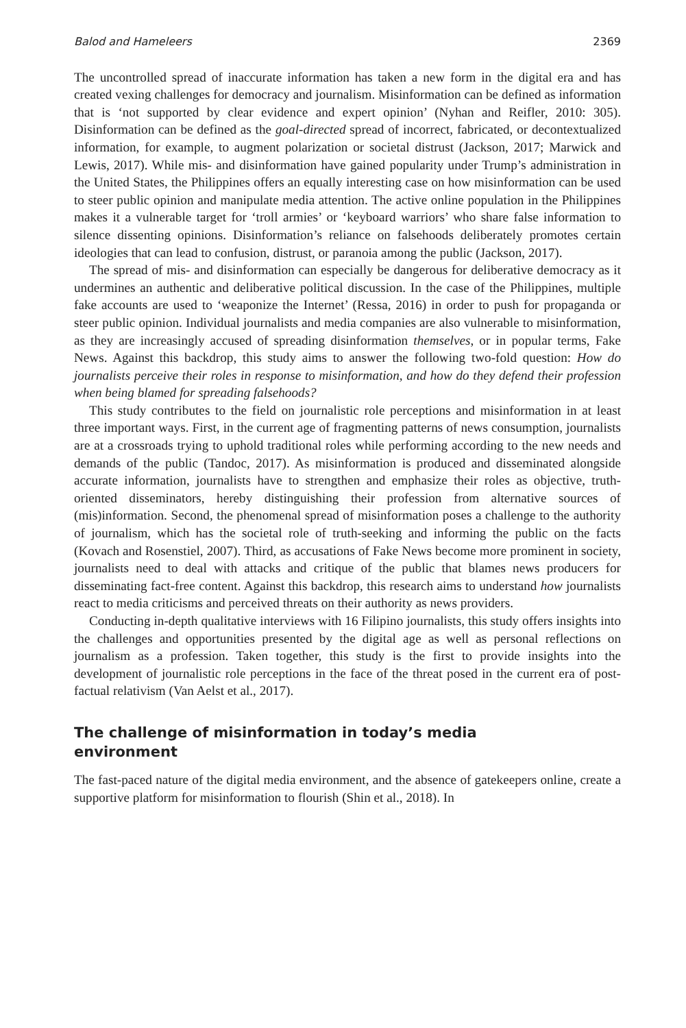Balod and Hameleers 2369
The uncontrolled spread of inaccurate information has taken a new form in the digital era and has created vexing challenges for democracy and journalism. Misinformation can be defined as information that is ‘not supported by clear evidence and expert opinion’ (Nyhan and Reifler, 2010: 305). Disinformation can be defined as the goal-directed spread of incorrect, fabricated, or decontextualized information, for example, to augment polarization or societal distrust (Jackson, 2017; Marwick and Lewis, 2017). While mis- and disinformation have gained popularity under Trump’s administration in the United States, the Philippines offers an equally interesting case on how misinformation can be used to steer public opinion and manipulate media attention. The active online population in the Philippines makes it a vulnerable target for ‘troll armies’ or ‘keyboard warriors’ who share false information to silence dissenting opinions. Disinformation’s reliance on falsehoods deliberately promotes certain ideologies that can lead to confusion, distrust, or paranoia among the public (Jackson, 2017).
The spread of mis- and disinformation can especially be dangerous for deliberative democracy as it undermines an authentic and deliberative political discussion. In the case of the Philippines, multiple fake accounts are used to ‘weaponize the Internet’ (Ressa, 2016) in order to push for propaganda or steer public opinion. Individual journalists and media companies are also vulnerable to misinformation, as they are increasingly accused of spreading disinformation themselves, or in popular terms, Fake News. Against this backdrop, this study aims to answer the following two-fold question: How do journalists perceive their roles in response to misinformation, and how do they defend their profession when being blamed for spreading falsehoods?
This study contributes to the field on journalistic role perceptions and misinformation in at least three important ways. First, in the current age of fragmenting patterns of news consumption, journalists are at a crossroads trying to uphold traditional roles while performing according to the new needs and demands of the public (Tandoc, 2017). As misinformation is produced and disseminated alongside accurate information, journalists have to strengthen and emphasize their roles as objective, truth-oriented disseminators, hereby distinguishing their profession from alternative sources of (mis)information. Second, the phenomenal spread of misinformation poses a challenge to the authority of journalism, which has the societal role of truth-seeking and informing the public on the facts (Kovach and Rosenstiel, 2007). Third, as accusations of Fake News become more prominent in society, journalists need to deal with attacks and critique of the public that blames news producers for disseminating fact-free content. Against this backdrop, this research aims to understand how journalists react to media criticisms and perceived threats on their authority as news providers.
Conducting in-depth qualitative interviews with 16 Filipino journalists, this study offers insights into the challenges and opportunities presented by the digital age as well as personal reflections on journalism as a profession. Taken together, this study is the first to provide insights into the development of journalistic role perceptions in the face of the threat posed in the current era of post-factual relativism (Van Aelst et al., 2017).
The challenge of misinformation in today’s media
environment
The fast-paced nature of the digital media environment, and the absence of gatekeepers online, create a supportive platform for misinformation to flourish (Shin et al., 2018). In